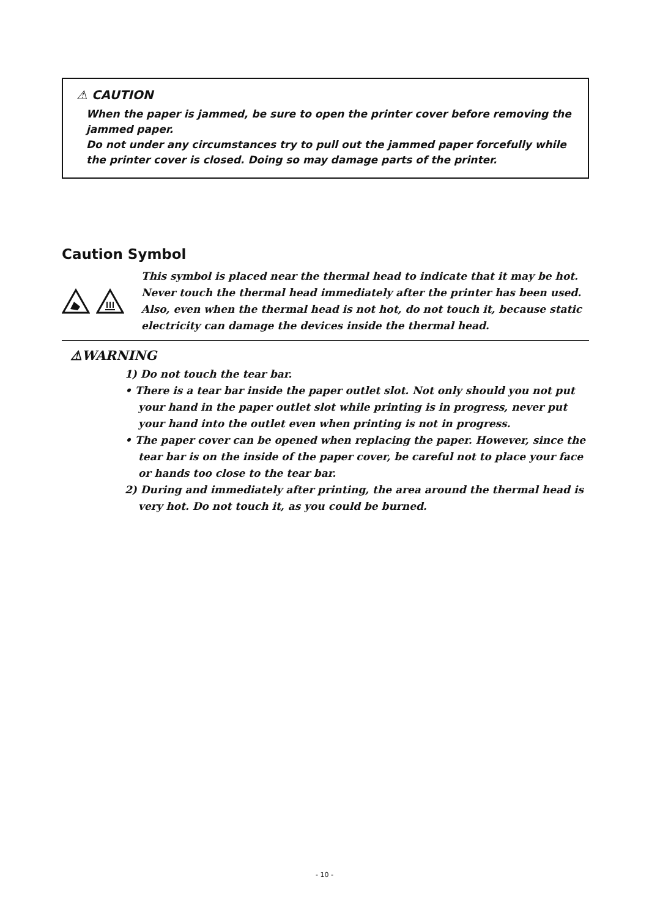⚠ CAUTION
When the paper is jammed, be sure to open the printer cover before removing the jammed paper.
Do not under any circumstances try to pull out the jammed paper forcefully while the printer cover is closed. Doing so may damage parts of the printer.
Caution Symbol
This symbol is placed near the thermal head to indicate that it may be hot.
Never touch the thermal head immediately after the printer has been used.
Also, even when the thermal head is not hot, do not touch it, because static electricity can damage the devices inside the thermal head.
⚠WARNING
1) Do not touch the tear bar.
• There is a tear bar inside the paper outlet slot. Not only should you not put your hand in the paper outlet slot while printing is in progress, never put your hand into the outlet even when printing is not in progress.
• The paper cover can be opened when replacing the paper. However, since the tear bar is on the inside of the paper cover, be careful not to place your face or hands too close to the tear bar.
2) During and immediately after printing, the area around the thermal head is very hot. Do not touch it, as you could be burned.
- 10 -